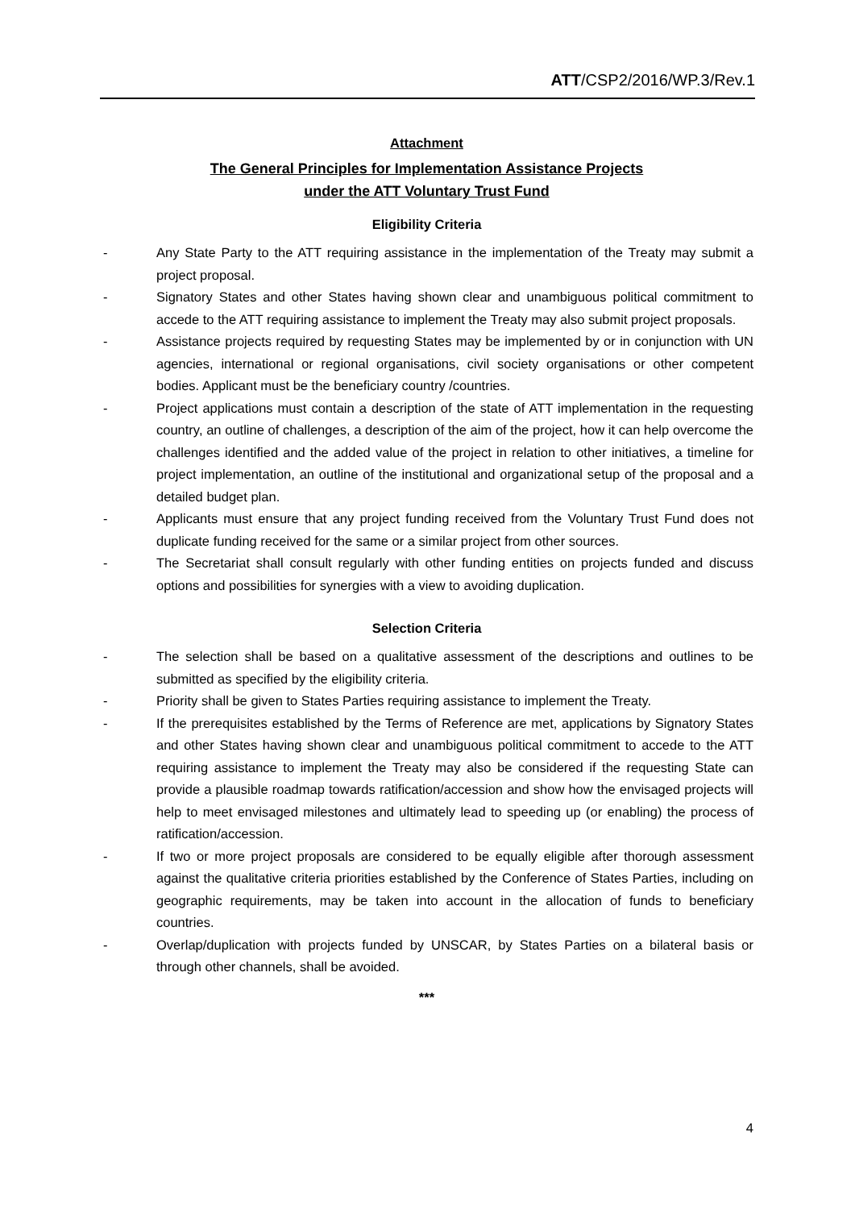ATT/CSP2/2016/WP.3/Rev.1
Attachment
The General Principles for Implementation Assistance Projects
under the ATT Voluntary Trust Fund
Eligibility Criteria
- Any State Party to the ATT requiring assistance in the implementation of the Treaty may submit a project proposal.
- Signatory States and other States having shown clear and unambiguous political commitment to accede to the ATT requiring assistance to implement the Treaty may also submit project proposals.
- Assistance projects required by requesting States may be implemented by or in conjunction with UN agencies, international or regional organisations, civil society organisations or other competent bodies. Applicant must be the beneficiary country /countries.
- Project applications must contain a description of the state of ATT implementation in the requesting country, an outline of challenges, a description of the aim of the project, how it can help overcome the challenges identified and the added value of the project in relation to other initiatives, a timeline for project implementation, an outline of the institutional and organizational setup of the proposal and a detailed budget plan.
- Applicants must ensure that any project funding received from the Voluntary Trust Fund does not duplicate funding received for the same or a similar project from other sources.
- The Secretariat shall consult regularly with other funding entities on projects funded and discuss options and possibilities for synergies with a view to avoiding duplication.
Selection Criteria
- The selection shall be based on a qualitative assessment of the descriptions and outlines to be submitted as specified by the eligibility criteria.
- Priority shall be given to States Parties requiring assistance to implement the Treaty.
- If the prerequisites established by the Terms of Reference are met, applications by Signatory States and other States having shown clear and unambiguous political commitment to accede to the ATT requiring assistance to implement the Treaty may also be considered if the requesting State can provide a plausible roadmap towards ratification/accession and show how the envisaged projects will help to meet envisaged milestones and ultimately lead to speeding up (or enabling) the process of ratification/accession.
- If two or more project proposals are considered to be equally eligible after thorough assessment against the qualitative criteria priorities established by the Conference of States Parties, including on geographic requirements, may be taken into account in the allocation of funds to beneficiary countries.
- Overlap/duplication with projects funded by UNSCAR, by States Parties on a bilateral basis or through other channels, shall be avoided.
***
4